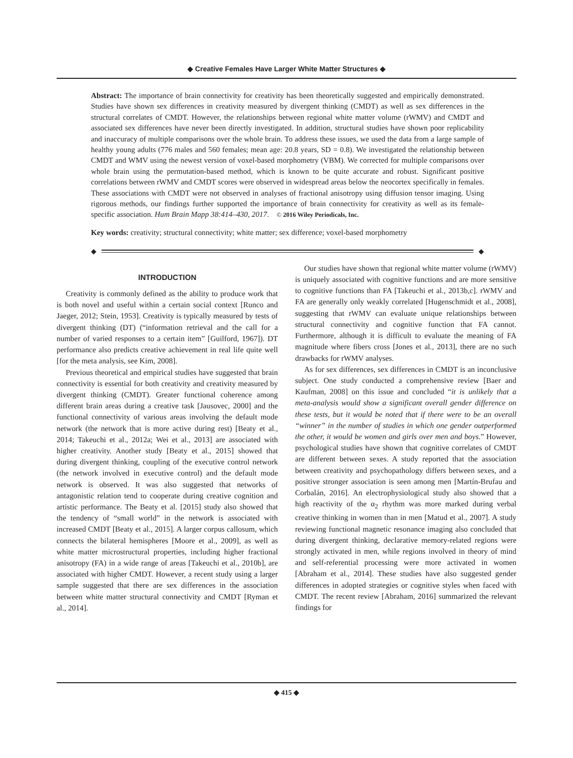◆ Creative Females Have Larger White Matter Structures ◆
Abstract: The importance of brain connectivity for creativity has been theoretically suggested and empirically demonstrated. Studies have shown sex differences in creativity measured by divergent thinking (CMDT) as well as sex differences in the structural correlates of CMDT. However, the relationships between regional white matter volume (rWMV) and CMDT and associated sex differences have never been directly investigated. In addition, structural studies have shown poor replicability and inaccuracy of multiple comparisons over the whole brain. To address these issues, we used the data from a large sample of healthy young adults (776 males and 560 females; mean age: 20.8 years, SD = 0.8). We investigated the relationship between CMDT and WMV using the newest version of voxel-based morphometry (VBM). We corrected for multiple comparisons over whole brain using the permutation-based method, which is known to be quite accurate and robust. Significant positive correlations between rWMV and CMDT scores were observed in widespread areas below the neocortex specifically in females. These associations with CMDT were not observed in analyses of fractional anisotropy using diffusion tensor imaging. Using rigorous methods, our findings further supported the importance of brain connectivity for creativity as well as its female-specific association. Hum Brain Mapp 38:414–430, 2017. © 2016 Wiley Periodicals, Inc.
Key words: creativity; structural connectivity; white matter; sex difference; voxel-based morphometry
◆ ◆
INTRODUCTION
Creativity is commonly defined as the ability to produce work that is both novel and useful within a certain social context [Runco and Jaeger, 2012; Stein, 1953]. Creativity is typically measured by tests of divergent thinking (DT) (“information retrieval and the call for a number of varied responses to a certain item” [Guilford, 1967]). DT performance also predicts creative achievement in real life quite well [for the meta analysis, see Kim, 2008].
Previous theoretical and empirical studies have suggested that brain connectivity is essential for both creativity and creativity measured by divergent thinking (CMDT). Greater functional coherence among different brain areas during a creative task [Jausovec, 2000] and the functional connectivity of various areas involving the default mode network (the network that is more active during rest) [Beaty et al., 2014; Takeuchi et al., 2012a; Wei et al., 2013] are associated with higher creativity. Another study [Beaty et al., 2015] showed that during divergent thinking, coupling of the executive control network (the network involved in executive control) and the default mode network is observed. It was also suggested that networks of antagonistic relation tend to cooperate during creative cognition and artistic performance. The Beaty et al. [2015] study also showed that the tendency of “small world” in the network is associated with increased CMDT [Beaty et al., 2015]. A larger corpus callosum, which connects the bilateral hemispheres [Moore et al., 2009], as well as white matter microstructural properties, including higher fractional anisotropy (FA) in a wide range of areas [Takeuchi et al., 2010b], are associated with higher CMDT. However, a recent study using a larger sample suggested that there are sex differences in the association between white matter structural connectivity and CMDT [Ryman et al., 2014].
Our studies have shown that regional white matter volume (rWMV) is uniquely associated with cognitive functions and are more sensitive to cognitive functions than FA [Takeuchi et al., 2013b,c]. rWMV and FA are generally only weakly correlated [Hugenschmidt et al., 2008], suggesting that rWMV can evaluate unique relationships between structural connectivity and cognitive function that FA cannot. Furthermore, although it is difficult to evaluate the meaning of FA magnitude where fibers cross [Jones et al., 2013], there are no such drawbacks for rWMV analyses.
As for sex differences, sex differences in CMDT is an inconclusive subject. One study conducted a comprehensive review [Baer and Kaufman, 2008] on this issue and concluded “it is unlikely that a meta-analysis would show a significant overall gender difference on these tests, but it would be noted that if there were to be an overall “winner” in the number of studies in which one gender outperformed the other, it would be women and girls over men and boys.” However, psychological studies have shown that cognitive correlates of CMDT are different between sexes. A study reported that the association between creativity and psychopathology differs between sexes, and a positive stronger association is seen among men [Martín-Brufau and Corbalán, 2016]. An electrophysiological study also showed that a high reactivity of the α<sub>2</sub> rhythm was more marked during verbal creative thinking in women than in men [Matud et al., 2007]. A study reviewing functional magnetic resonance imaging also concluded that during divergent thinking, declarative memory-related regions were strongly activated in men, while regions involved in theory of mind and self-referential processing were more activated in women [Abraham et al., 2014]. These studies have also suggested gender differences in adopted strategies or cognitive styles when faced with CMDT. The recent review [Abraham, 2016] summarized the relevant findings for
◆ 415 ◆